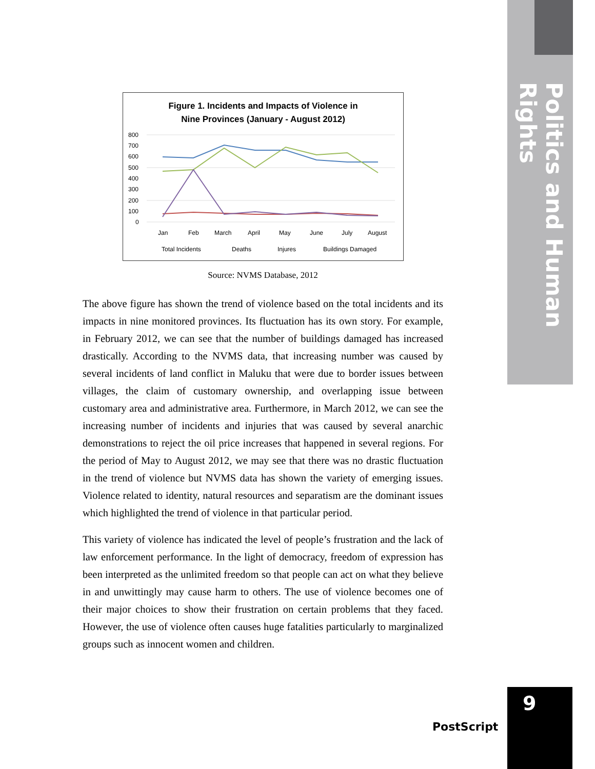Politics and Human Rights
Figure 1. Incidents and Impacts of Violence in
Nine Provinces (January - August 2012)
800
700
600
500
400
300
200
100
0
Jan
Feb
March
April
May
June
July
August
Total Incidents
Deaths
Injures
Buildings Damaged
Source: NVMS Database, 2012
The above figure has shown the trend of violence based on the total incidents and its impacts in nine monitored provinces. Its fluctuation has its own story. For example, in February 2012, we can see that the number of buildings damaged has increased drastically. According to the NVMS data, that increasing number was caused by several incidents of land conflict in Maluku that were due to border issues between villages, the claim of customary ownership, and overlapping issue between customary area and administrative area. Furthermore, in March 2012, we can see the increasing number of incidents and injuries that was caused by several anarchic demonstrations to reject the oil price increases that happened in several regions. For the period of May to August 2012, we may see that there was no drastic fluctuation in the trend of violence but NVMS data has shown the variety of emerging issues. Violence related to identity, natural resources and separatism are the dominant issues which highlighted the trend of violence in that particular period.
This variety of violence has indicated the level of people’s frustration and the lack of law enforcement performance. In the light of democracy, freedom of expression has been interpreted as the unlimited freedom so that people can act on what they believe in and unwittingly may cause harm to others. The use of violence becomes one of their major choices to show their frustration on certain problems that they faced. However, the use of violence often causes huge fatalities particularly to marginalized groups such as innocent women and children.
PostScript
9